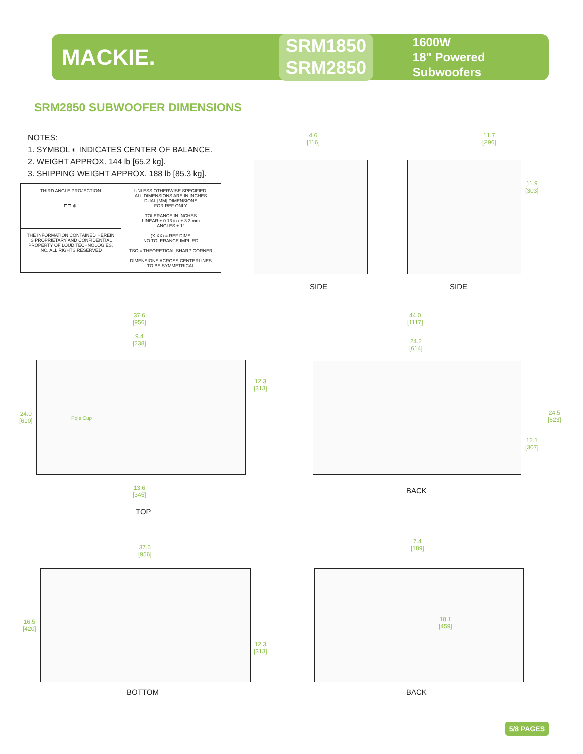MACKIE.
SRM1850
SRM2850
1600W
18" Powered Subwoofers
SRM2850 SUBWOOFER DIMENSIONS
NOTES:
1. SYMBOL ◐ INDICATES CENTER OF BALANCE.
2. WEIGHT APPROX. 144 lb [65.2 kg].
3. SHIPPING WEIGHT APPROX. 188 lb [85.3 kg].
| THIRD ANGLE PROJECTION ⊏⊐ ⊕ | UNLESS OTHERWISE SPECIFIED: ALL DIMENSIONS ARE IN INCHES DUAL [MM] DIMENSIONS FOR REF ONLY TOLERANCE IN INCHES LINEAR ± 0.13 in / ± 3.3 mm ANGLES ± 1° (X.XX) = REF DIMS NO TOLERANCE IMPLIED TSC = THEORETICAL SHARP CORNER DIMENSIONS ACROSS CENTERLINES TO BE SYMMETRICAL |
| THE INFORMATION CONTAINED HEREIN IS PROPRIETARY AND CONFIDENTIAL PROPERTY OF LOUD TECHNOLOGIES, INC. ALL RIGHTS RESERVED | |
4.6
[116]
11.7
[296]
11.9
[303]
SIDE SIDE
37.6
[956]
9.4
[238]
12.3
[313]
24.0
[610]
Pole Cup
13.6
[345]
TOP
44.0
[1117]
24.2
[614]
24.5
[623]
12.1
[307]
BACK
37.6
[956]
16.5
[420]
12.3
[313]
BOTTOM
7.4
[189]
18.1
[459]
BACK
5/8 PAGES